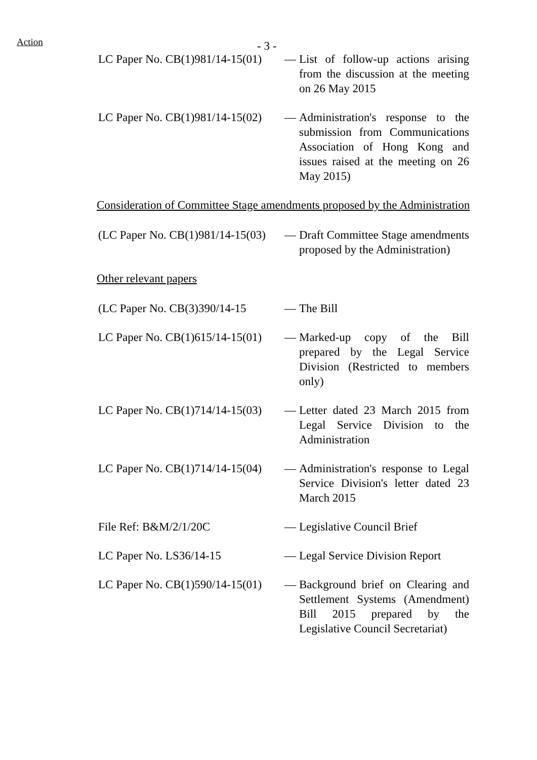Action
- 3 -
LC Paper No. CB(1)981/14-15(01) — List of follow-up actions arising from the discussion at the meeting on 26 May 2015
LC Paper No. CB(1)981/14-15(02) — Administration's response to the submission from Communications Association of Hong Kong and issues raised at the meeting on 26 May 2015)
Consideration of Committee Stage amendments proposed by the Administration
(LC Paper No. CB(1)981/14-15(03) — Draft Committee Stage amendments proposed by the Administration)
Other relevant papers
(LC Paper No. CB(3)390/14-15 — The Bill
LC Paper No. CB(1)615/14-15(01) — Marked-up copy of the Bill prepared by the Legal Service Division (Restricted to members only)
LC Paper No. CB(1)714/14-15(03) — Letter dated 23 March 2015 from Legal Service Division to the Administration
LC Paper No. CB(1)714/14-15(04) — Administration's response to Legal Service Division's letter dated 23 March 2015
File Ref: B&M/2/1/20C — Legislative Council Brief
LC Paper No. LS36/14-15 — Legal Service Division Report
LC Paper No. CB(1)590/14-15(01) — Background brief on Clearing and Settlement Systems (Amendment) Bill 2015 prepared by the Legislative Council Secretariat)